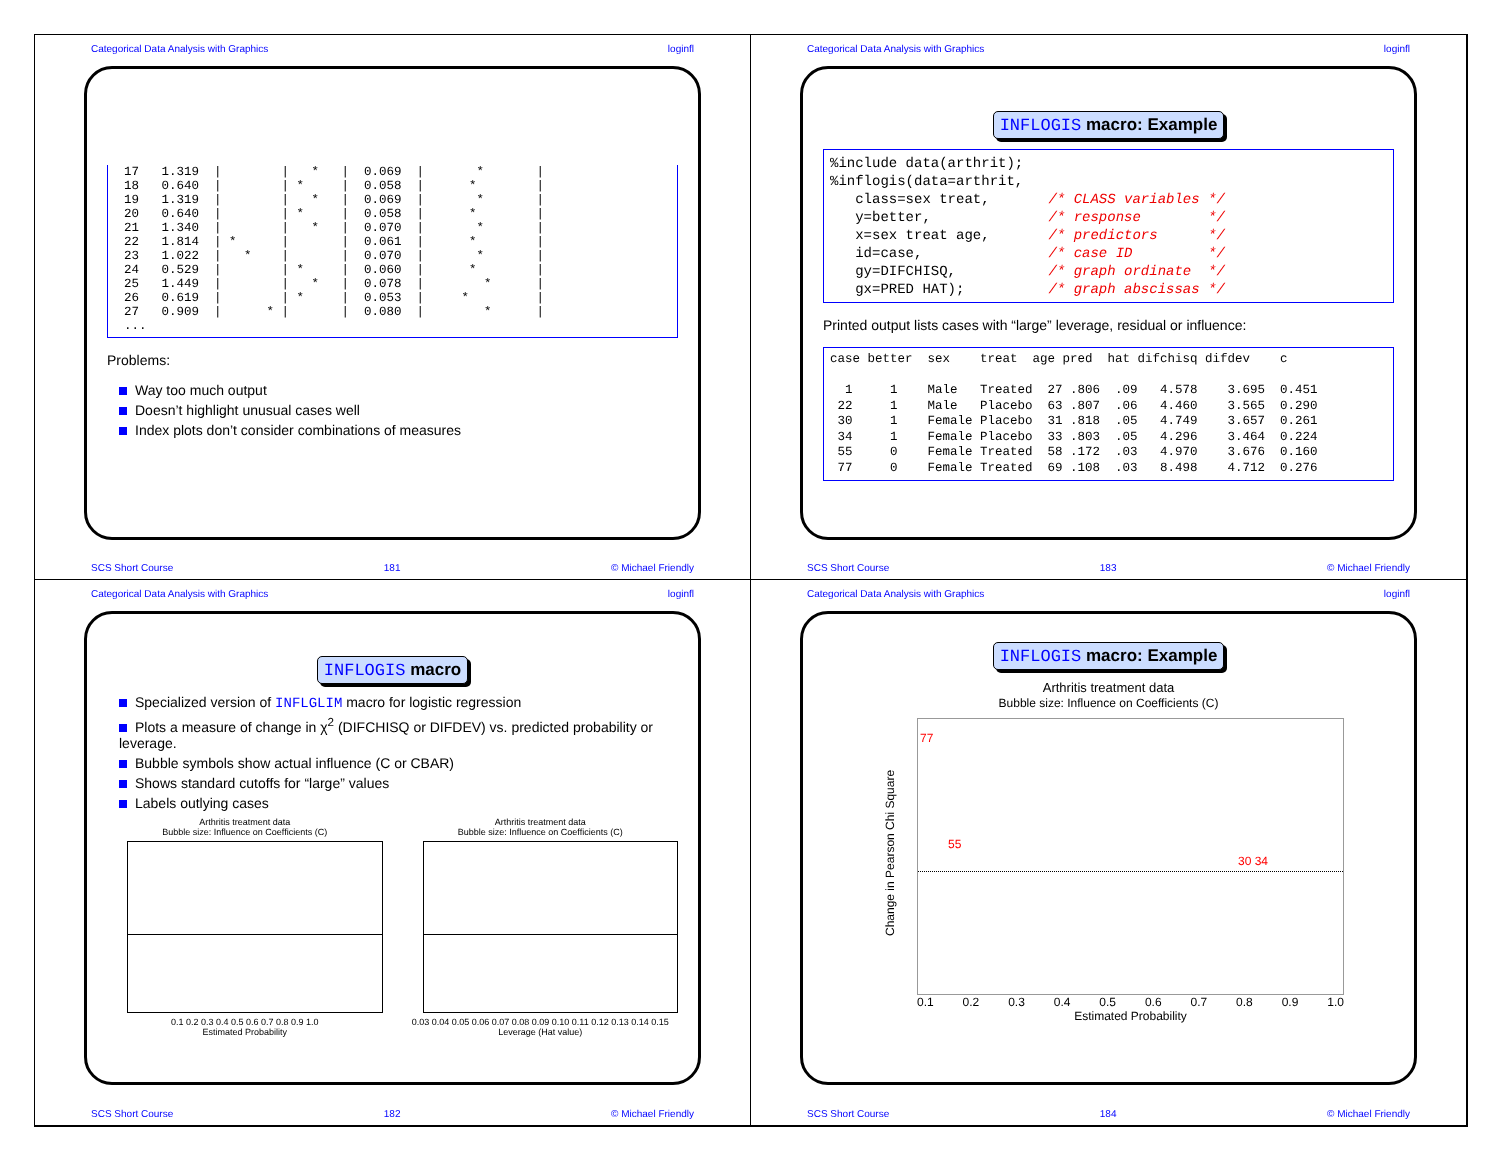Categorical Data Analysis with Graphics loginfl
17   1.319  |        |   *   |  0.069  |       *       |
18   0.640  |        | *     |  0.058  |      *        |
19   1.319  |        |   *   |  0.069  |       *       |
20   0.640  |        | *     |  0.058  |      *        |
21   1.340  |        |   *   |  0.070  |       *       |
22   1.814  | *      |       |  0.061  |      *        |
23   1.022  |   *    |       |  0.070  |       *       |
24   0.529  |        | *     |  0.060  |      *        |
25   1.449  |        |   *   |  0.078  |        *      |
26   0.619  |        | *     |  0.053  |     *         |
27   0.909  |      * |       |  0.080  |        *      |
...
Problems:
Way too much output
Doesn’t highlight unusual cases well
Index plots don’t consider combinations of measures
SCS Short Course 181 © Michael Friendly
Categorical Data Analysis with Graphics loginfl
INFLOGIS macro: Example
%include data(arthrit);
%inflogis(data=arthrit,
   class=sex treat,       /* CLASS variables */
   y=better,              /* response        */
   x=sex treat age,       /* predictors      */
   id=case,               /* case ID         */
   gy=DIFCHISQ,           /* graph ordinate  */
   gx=PRED HAT);          /* graph abscissas */
Printed output lists cases with “large” leverage, residual or influence:
case better  sex    treat  age pred  hat difchisq difdev    c

  1     1    Male   Treated  27 .806  .09   4.578    3.695  0.451
 22     1    Male   Placebo  63 .807  .06   4.460    3.565  0.290
 30     1    Female Placebo  31 .818  .05   4.749    3.657  0.261
 34     1    Female Placebo  33 .803  .05   4.296    3.464  0.224
 55     0    Female Treated  58 .172  .03   4.970    3.676  0.160
 77     0    Female Treated  69 .108  .03   8.498    4.712  0.276
SCS Short Course 183 © Michael Friendly
Categorical Data Analysis with Graphics loginfl
INFLOGIS macro
Specialized version of INFLGLIM macro for logistic regression
Plots a measure of change in χ<sup>2</sup> (DIFCHISQ or DIFDEV) vs. predicted probability or leverage.
Bubble symbols show actual influence (C or CBAR)
Shows standard cutoffs for “large” values
Labels outlying cases
Arthritis treatment data
Bubble size: Influence on Coefficients (C)
0.1 0.2 0.3 0.4 0.5 0.6 0.7 0.8 0.9 1.0
Estimated Probability
Arthritis treatment data
Bubble size: Influence on Coefficients (C)
0.03 0.04 0.05 0.06 0.07 0.08 0.09 0.10 0.11 0.12 0.13 0.14 0.15
Leverage (Hat value)
SCS Short Course 182 © Michael Friendly
Categorical Data Analysis with Graphics loginfl
INFLOGIS macro: Example
Arthritis treatment data
Bubble size: Influence on Coefficients (C)
Change in Pearson Chi Square
77
55
30 34
0.1 0.2 0.3 0.4 0.5 0.6 0.7 0.8 0.9 1.0
Estimated Probability
SCS Short Course 184 © Michael Friendly